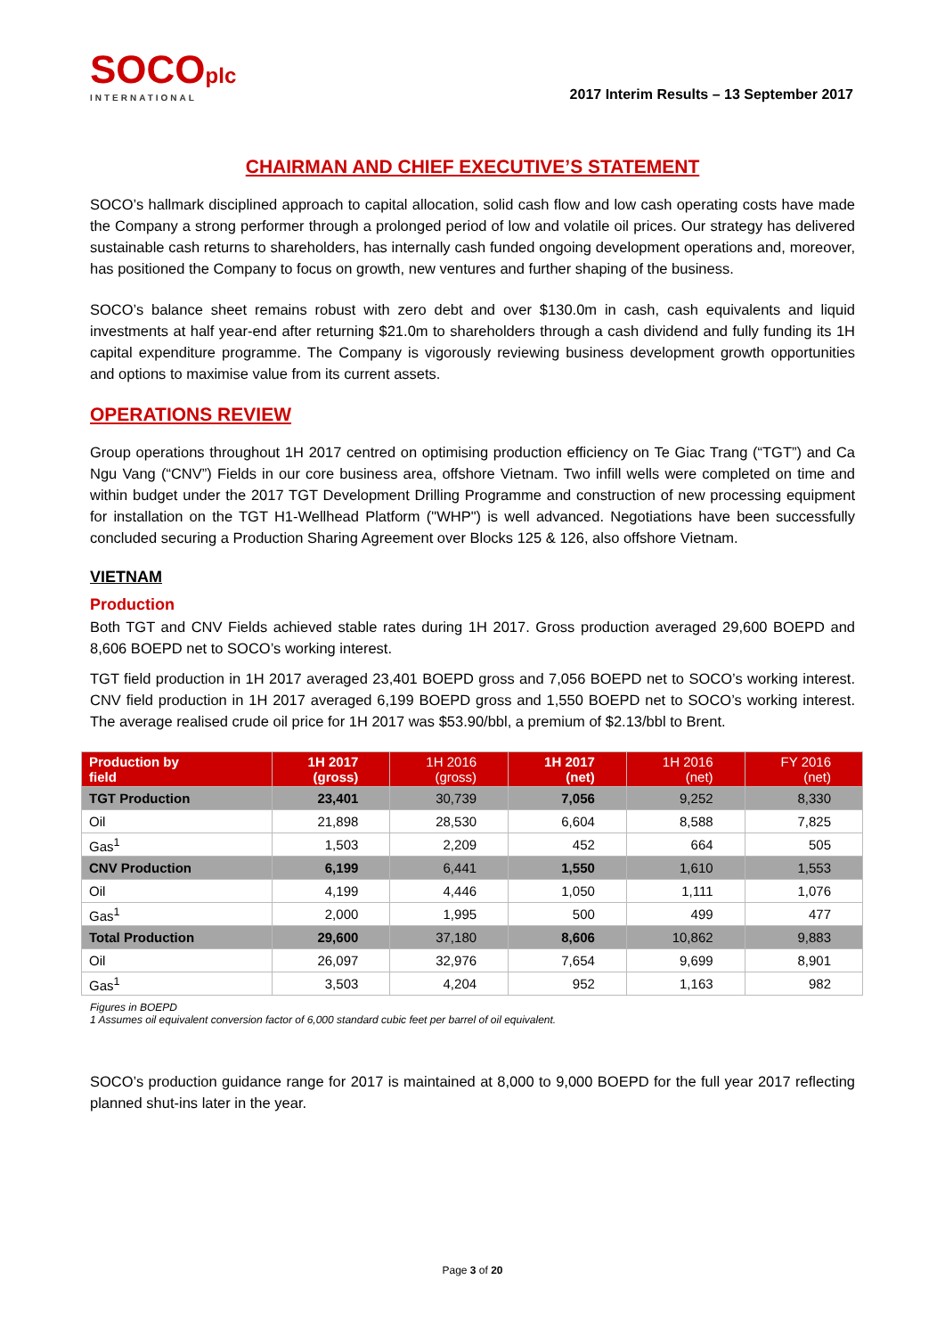SOCOplc
INTERNATIONAL
2017 Interim Results – 13 September 2017
CHAIRMAN AND CHIEF EXECUTIVE’S STATEMENT
SOCO’s hallmark disciplined approach to capital allocation, solid cash flow and low cash operating costs have made the Company a strong performer through a prolonged period of low and volatile oil prices. Our strategy has delivered sustainable cash returns to shareholders, has internally cash funded ongoing development operations and, moreover, has positioned the Company to focus on growth, new ventures and further shaping of the business.
SOCO’s balance sheet remains robust with zero debt and over $130.0m in cash, cash equivalents and liquid investments at half year-end after returning $21.0m to shareholders through a cash dividend and fully funding its 1H capital expenditure programme. The Company is vigorously reviewing business development growth opportunities and options to maximise value from its current assets.
OPERATIONS REVIEW
Group operations throughout 1H 2017 centred on optimising production efficiency on Te Giac Trang (“TGT”) and Ca Ngu Vang (“CNV”) Fields in our core business area, offshore Vietnam. Two infill wells were completed on time and within budget under the 2017 TGT Development Drilling Programme and construction of new processing equipment for installation on the TGT H1-Wellhead Platform ("WHP") is well advanced. Negotiations have been successfully concluded securing a Production Sharing Agreement over Blocks 125 & 126, also offshore Vietnam.
VIETNAM
Production
Both TGT and CNV Fields achieved stable rates during 1H 2017. Gross production averaged 29,600 BOEPD and 8,606 BOEPD net to SOCO’s working interest.
TGT field production in 1H 2017 averaged 23,401 BOEPD gross and 7,056 BOEPD net to SOCO’s working interest. CNV field production in 1H 2017 averaged 6,199 BOEPD gross and 1,550 BOEPD net to SOCO’s working interest. The average realised crude oil price for 1H 2017 was $53.90/bbl, a premium of $2.13/bbl to Brent.
| Production by field | 1H 2017 (gross) | 1H 2016 (gross) | 1H 2017 (net) | 1H 2016 (net) | FY 2016 (net) |
| --- | --- | --- | --- | --- | --- |
| TGT Production | 23,401 | 30,739 | 7,056 | 9,252 | 8,330 |
| Oil | 21,898 | 28,530 | 6,604 | 8,588 | 7,825 |
| Gas<sup>1</sup> | 1,503 | 2,209 | 452 | 664 | 505 |
| CNV Production | 6,199 | 6,441 | 1,550 | 1,610 | 1,553 |
| Oil | 4,199 | 4,446 | 1,050 | 1,111 | 1,076 |
| Gas<sup>1</sup> | 2,000 | 1,995 | 500 | 499 | 477 |
| Total Production | 29,600 | 37,180 | 8,606 | 10,862 | 9,883 |
| Oil | 26,097 | 32,976 | 7,654 | 9,699 | 8,901 |
| Gas<sup>1</sup> | 3,503 | 4,204 | 952 | 1,163 | 982 |
Figures in BOEPD
1 Assumes oil equivalent conversion factor of 6,000 standard cubic feet per barrel of oil equivalent.
SOCO’s production guidance range for 2017 is maintained at 8,000 to 9,000 BOEPD for the full year 2017 reflecting planned shut-ins later in the year.
Page 3 of 20